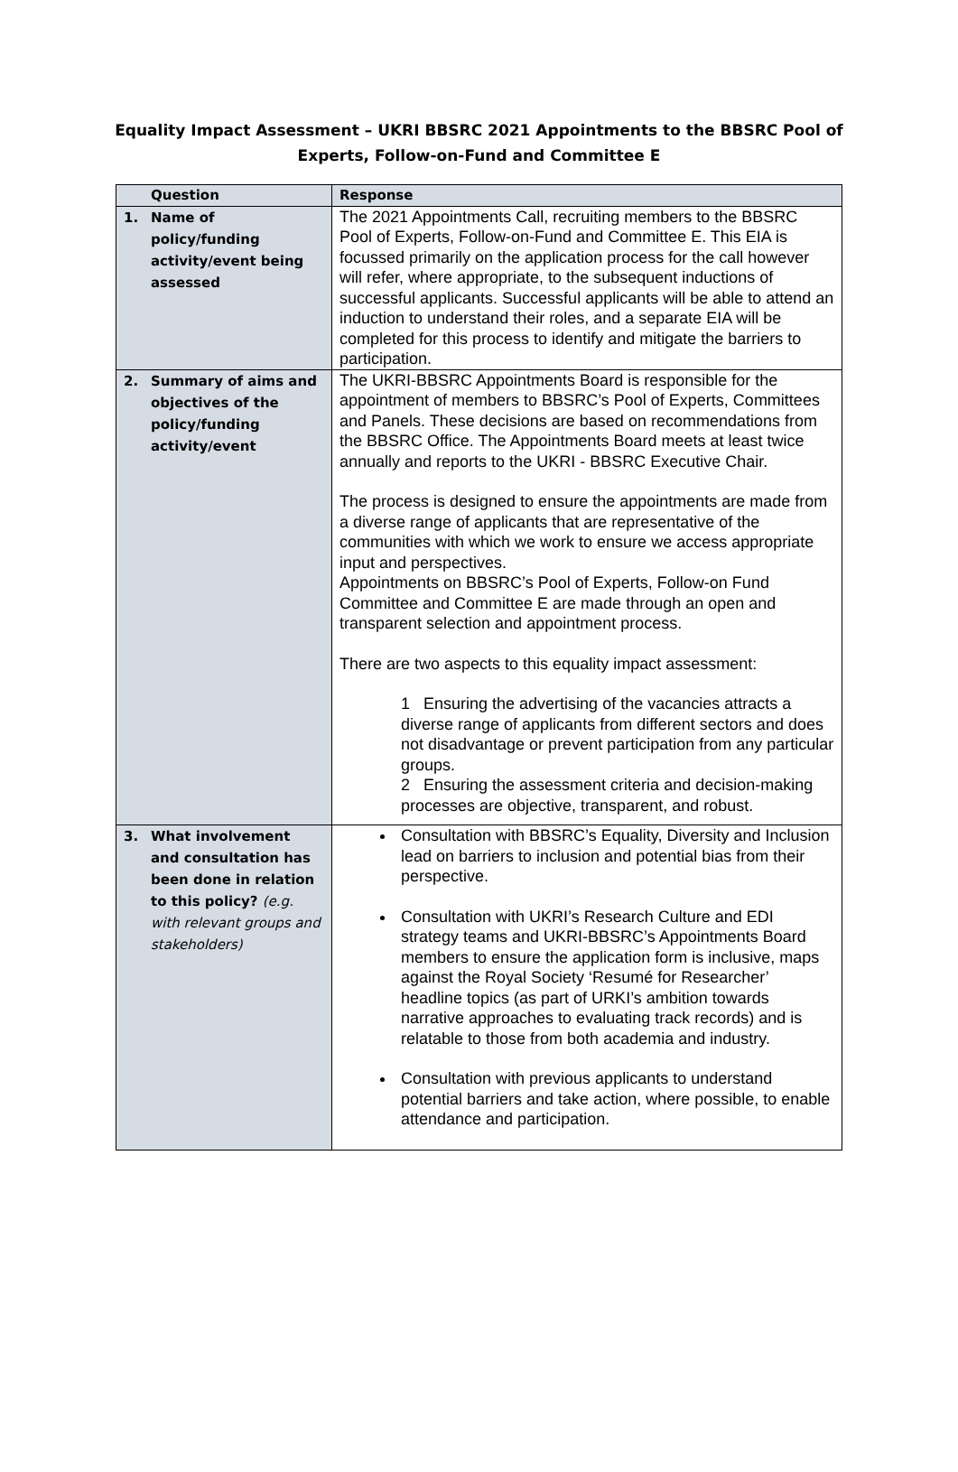Equality Impact Assessment – UKRI BBSRC 2021 Appointments to the BBSRC Pool of Experts, Follow-on-Fund and Committee E
| Question | Response |
| --- | --- |
| 1. Name of policy/funding activity/event being assessed | The 2021 Appointments Call, recruiting members to the BBSRC Pool of Experts, Follow-on-Fund and Committee E. This EIA is focussed primarily on the application process for the call however will refer, where appropriate, to the subsequent inductions of successful applicants. Successful applicants will be able to attend an induction to understand their roles, and a separate EIA will be completed for this process to identify and mitigate the barriers to participation. |
| 2. Summary of aims and objectives of the policy/funding activity/event | The UKRI-BBSRC Appointments Board is responsible for the appointment of members to BBSRC’s Pool of Experts, Committees and Panels. These decisions are based on recommendations from the BBSRC Office. The Appointments Board meets at least twice annually and reports to the UKRI - BBSRC Executive Chair. The process is designed to ensure the appointments are made from a diverse range of applicants that are representative of the communities with which we work to ensure we access appropriate input and perspectives. Appointments on BBSRC’s Pool of Experts, Follow-on Fund Committee and Committee E are made through an open and transparent selection and appointment process. There are two aspects to this equality impact assessment: 1 Ensuring the advertising of the vacancies attracts a diverse range of applicants from different sectors and does not disadvantage or prevent participation from any particular groups. 2 Ensuring the assessment criteria and decision-making processes are objective, transparent, and robust. |
| 3. What involvement and consultation has been done in relation to this policy? (e.g. with relevant groups and stakeholders) | Consultation with BBSRC’s Equality, Diversity and Inclusion lead on barriers to inclusion and potential bias from their perspective. Consultation with UKRI’s Research Culture and EDI strategy teams and UKRI-BBSRC’s Appointments Board members to ensure the application form is inclusive, maps against the Royal Society ‘Resumé for Researcher’ headline topics (as part of URKI’s ambition towards narrative approaches to evaluating track records) and is relatable to those from both academia and industry. Consultation with previous applicants to understand potential barriers and take action, where possible, to enable attendance and participation. |